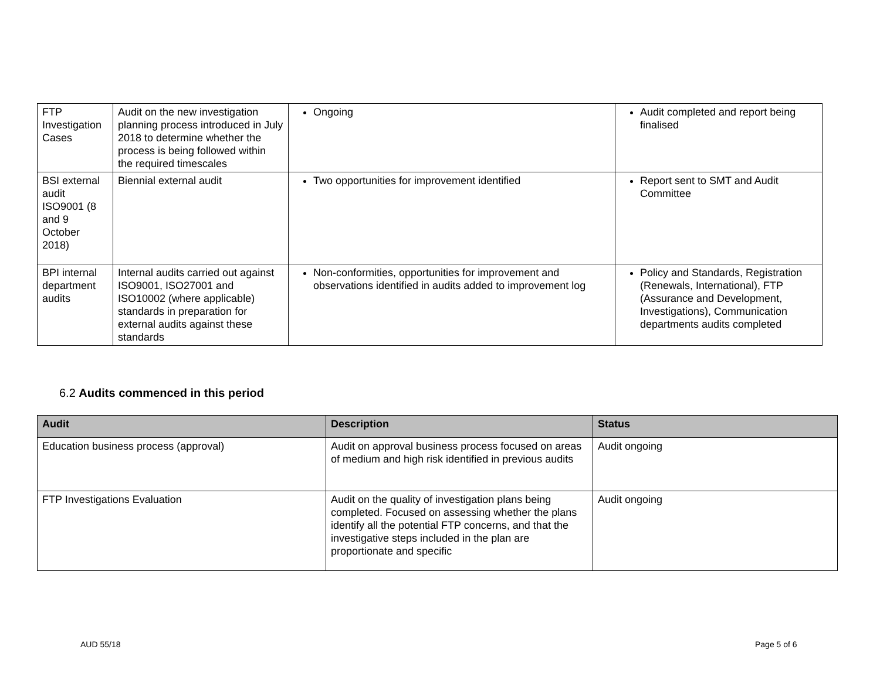| FTP Investigation Cases | Audit on the new investigation planning process introduced in July 2018 to determine whether the process is being followed within the required timescales | Ongoing | Audit completed and report being finalised |
| BSI external audit ISO9001 (8 and 9 October 2018) | Biennial external audit | Two opportunities for improvement identified | Report sent to SMT and Audit Committee |
| BPI internal department audits | Internal audits carried out against ISO9001, ISO27001 and ISO10002 (where applicable) standards in preparation for external audits against these standards | Non-conformities, opportunities for improvement and observations identified in audits added to improvement log | Policy and Standards, Registration (Renewals, International), FTP (Assurance and Development, Investigations), Communication departments audits completed |
6.2 Audits commenced in this period
| Audit | Description | Status |
| --- | --- | --- |
| Education business process (approval) | Audit on approval business process focused on areas of medium and high risk identified in previous audits | Audit ongoing |
| FTP Investigations Evaluation | Audit on the quality of investigation plans being completed. Focused on assessing whether the plans identify all the potential FTP concerns, and that the investigative steps included in the plan are proportionate and specific | Audit ongoing |
AUD 55/18 Page 5 of 6